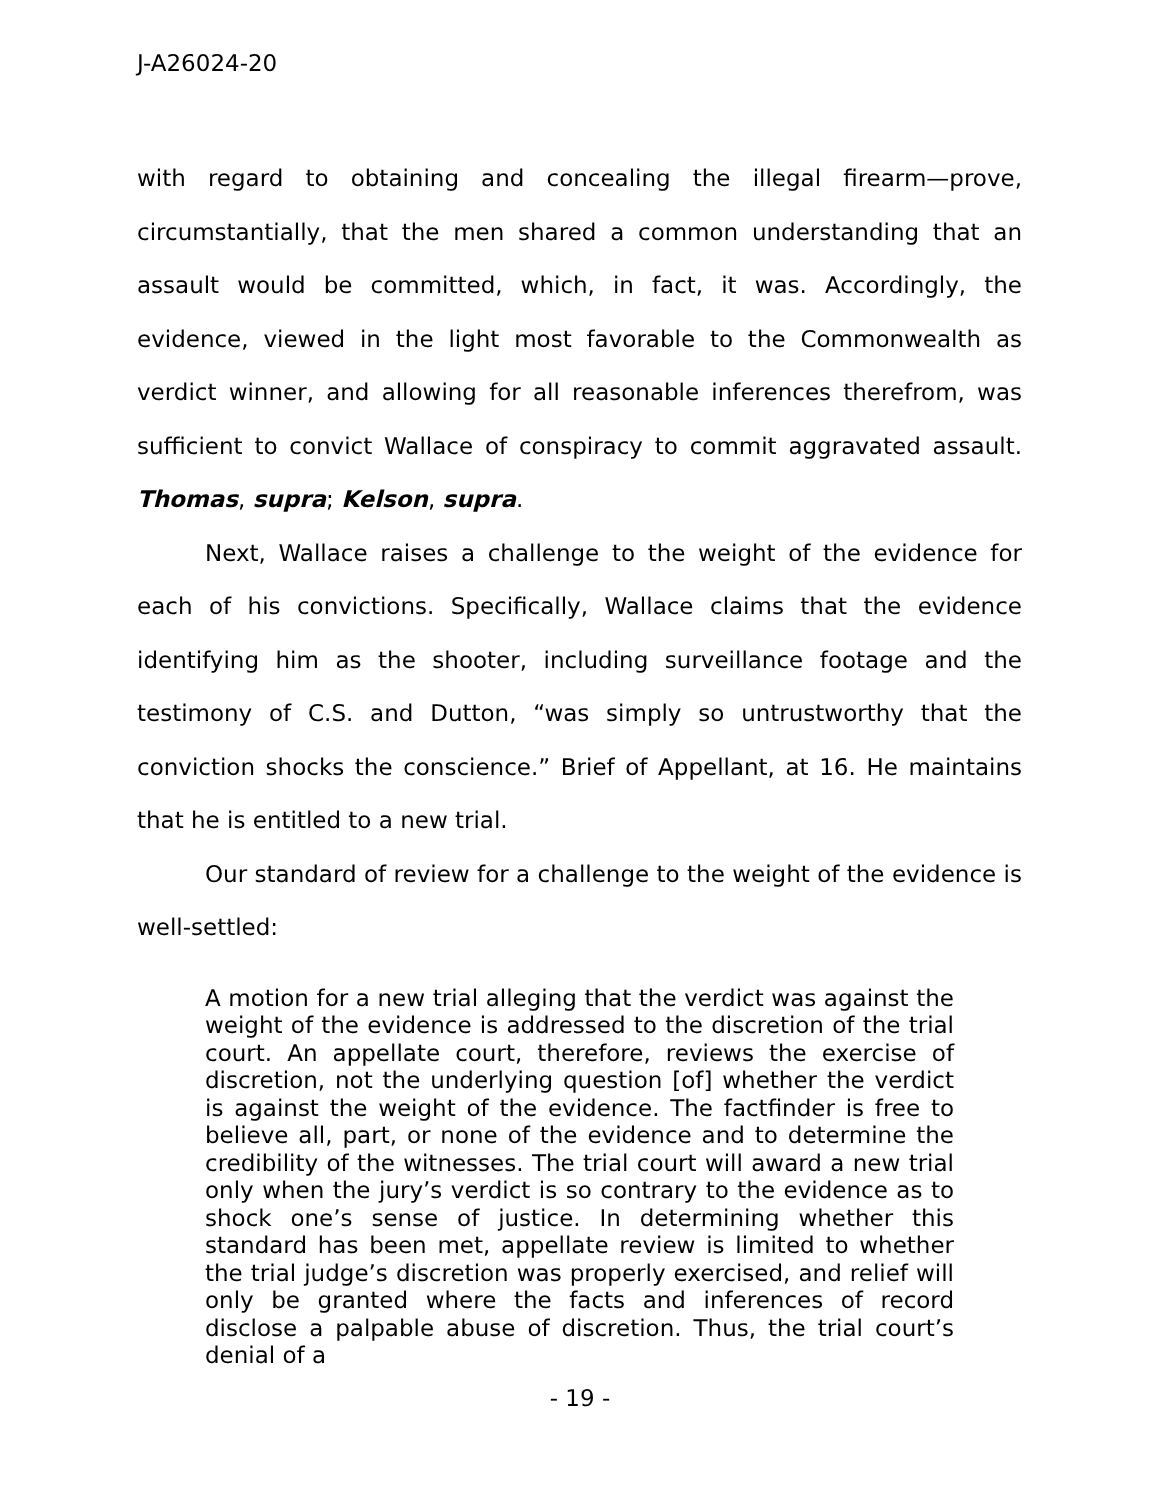J-A26024-20
with regard to obtaining and concealing the illegal firearm—prove, circumstantially, that the men shared a common understanding that an assault would be committed, which, in fact, it was. Accordingly, the evidence, viewed in the light most favorable to the Commonwealth as verdict winner, and allowing for all reasonable inferences therefrom, was sufficient to convict Wallace of conspiracy to commit aggravated assault. Thomas, supra; Kelson, supra.
Next, Wallace raises a challenge to the weight of the evidence for each of his convictions. Specifically, Wallace claims that the evidence identifying him as the shooter, including surveillance footage and the testimony of C.S. and Dutton, “was simply so untrustworthy that the conviction shocks the conscience.” Brief of Appellant, at 16. He maintains that he is entitled to a new trial.
Our standard of review for a challenge to the weight of the evidence is well-settled:
A motion for a new trial alleging that the verdict was against the weight of the evidence is addressed to the discretion of the trial court. An appellate court, therefore, reviews the exercise of discretion, not the underlying question [of] whether the verdict is against the weight of the evidence. The factfinder is free to believe all, part, or none of the evidence and to determine the credibility of the witnesses. The trial court will award a new trial only when the jury’s verdict is so contrary to the evidence as to shock one’s sense of justice. In determining whether this standard has been met, appellate review is limited to whether the trial judge’s discretion was properly exercised, and relief will only be granted where the facts and inferences of record disclose a palpable abuse of discretion. Thus, the trial court’s denial of a
- 19 -